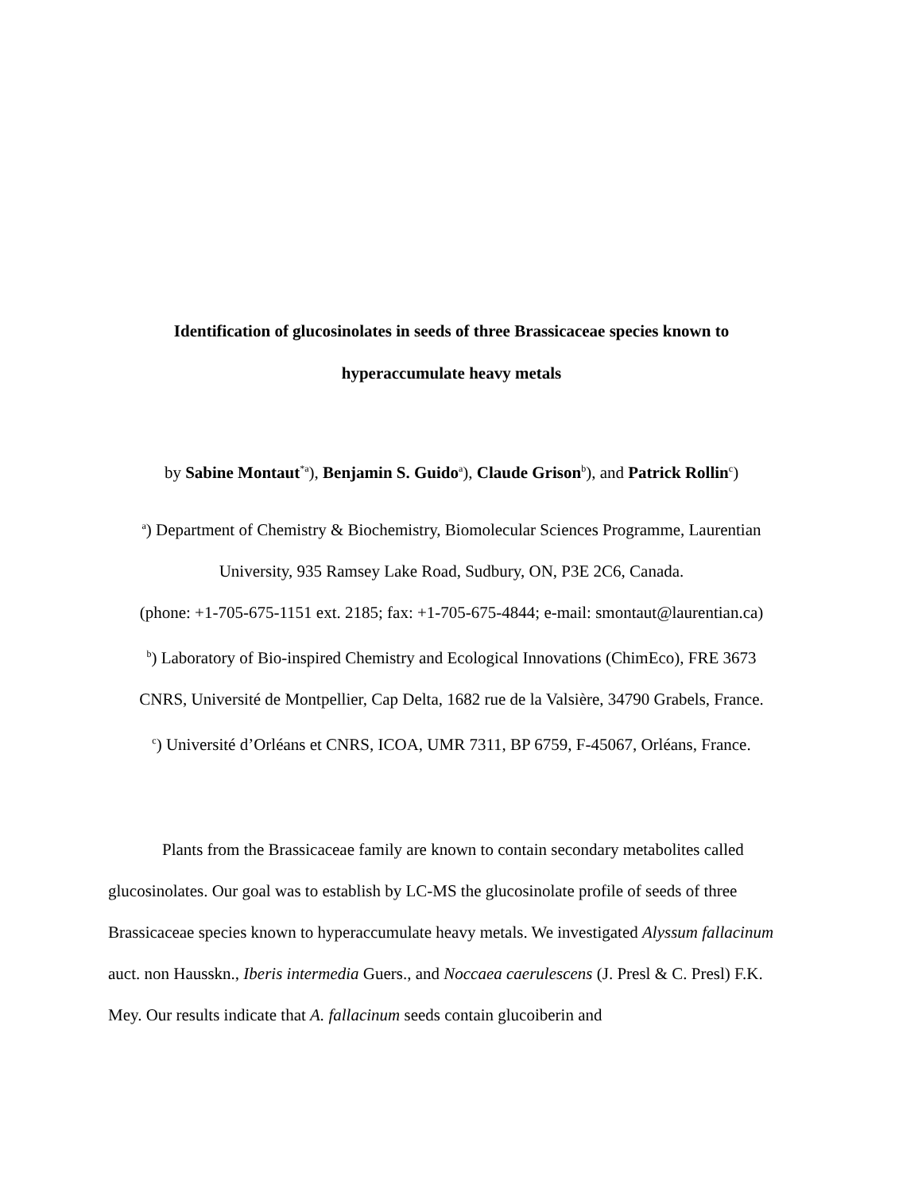Identification of glucosinolates in seeds of three Brassicaceae species known to
hyperaccumulate heavy metals
by Sabine Montaut<sup>*a</sup>), Benjamin S. Guido<sup>a</sup>), Claude Grison<sup>b</sup>), and Patrick Rollin<sup>c</sup>)
<sup>a</sup>) Department of Chemistry & Biochemistry, Biomolecular Sciences Programme, Laurentian
University, 935 Ramsey Lake Road, Sudbury, ON, P3E 2C6, Canada.
(phone: +1-705-675-1151 ext. 2185; fax: +1-705-675-4844; e-mail: smontaut@laurentian.ca)
<sup>b</sup>) Laboratory of Bio-inspired Chemistry and Ecological Innovations (ChimEco), FRE 3673
CNRS, Université de Montpellier, Cap Delta, 1682 rue de la Valsière, 34790 Grabels, France.
<sup>c</sup>) Université d’Orléans et CNRS, ICOA, UMR 7311, BP 6759, F-45067, Orléans, France.
Plants from the Brassicaceae family are known to contain secondary metabolites called glucosinolates. Our goal was to establish by LC-MS the glucosinolate profile of seeds of three Brassicaceae species known to hyperaccumulate heavy metals. We investigated Alyssum fallacinum auct. non Hausskn., Iberis intermedia Guers., and Noccaea caerulescens (J. Presl & C. Presl) F.K. Mey. Our results indicate that A. fallacinum seeds contain glucoiberin and